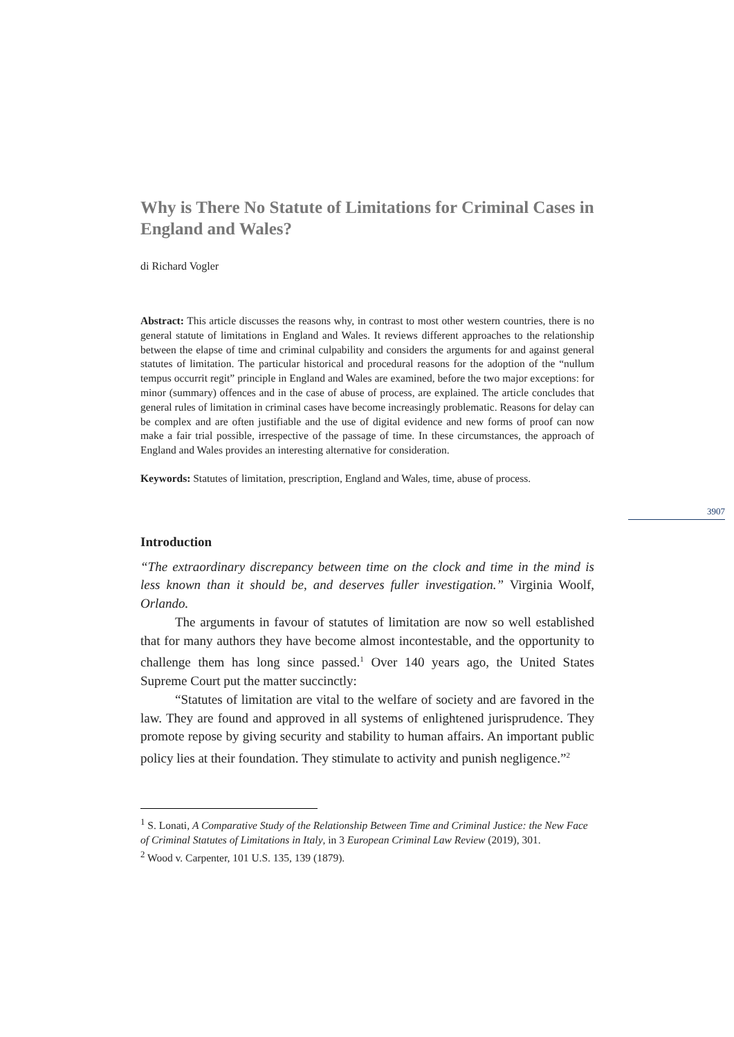Why is There No Statute of Limitations for Criminal Cases in England and Wales?
di Richard Vogler
Abstract: This article discusses the reasons why, in contrast to most other western countries, there is no general statute of limitations in England and Wales. It reviews different approaches to the relationship between the elapse of time and criminal culpability and considers the arguments for and against general statutes of limitation. The particular historical and procedural reasons for the adoption of the “nullum tempus occurrit regit” principle in England and Wales are examined, before the two major exceptions: for minor (summary) offences and in the case of abuse of process, are explained. The article concludes that general rules of limitation in criminal cases have become increasingly problematic. Reasons for delay can be complex and are often justifiable and the use of digital evidence and new forms of proof can now make a fair trial possible, irrespective of the passage of time. In these circumstances, the approach of England and Wales provides an interesting alternative for consideration.
Keywords: Statutes of limitation, prescription, England and Wales, time, abuse of process.
Introduction
“The extraordinary discrepancy between time on the clock and time in the mind is less known than it should be, and deserves fuller investigation.” Virginia Woolf, Orlando.
The arguments in favour of statutes of limitation are now so well established that for many authors they have become almost incontestable, and the opportunity to challenge them has long since passed.<sup>1</sup> Over 140 years ago, the United States Supreme Court put the matter succinctly:
“Statutes of limitation are vital to the welfare of society and are favored in the law. They are found and approved in all systems of enlightened jurisprudence. They promote repose by giving security and stability to human affairs. An important public policy lies at their foundation. They stimulate to activity and punish negligence.”<sup>2</sup>
<sup>1</sup> S. Lonati, A Comparative Study of the Relationship Between Time and Criminal Justice: the New Face of Criminal Statutes of Limitations in Italy, in 3 European Criminal Law Review (2019), 301.
<sup>2</sup> Wood v. Carpenter, 101 U.S. 135, 139 (1879).
3907